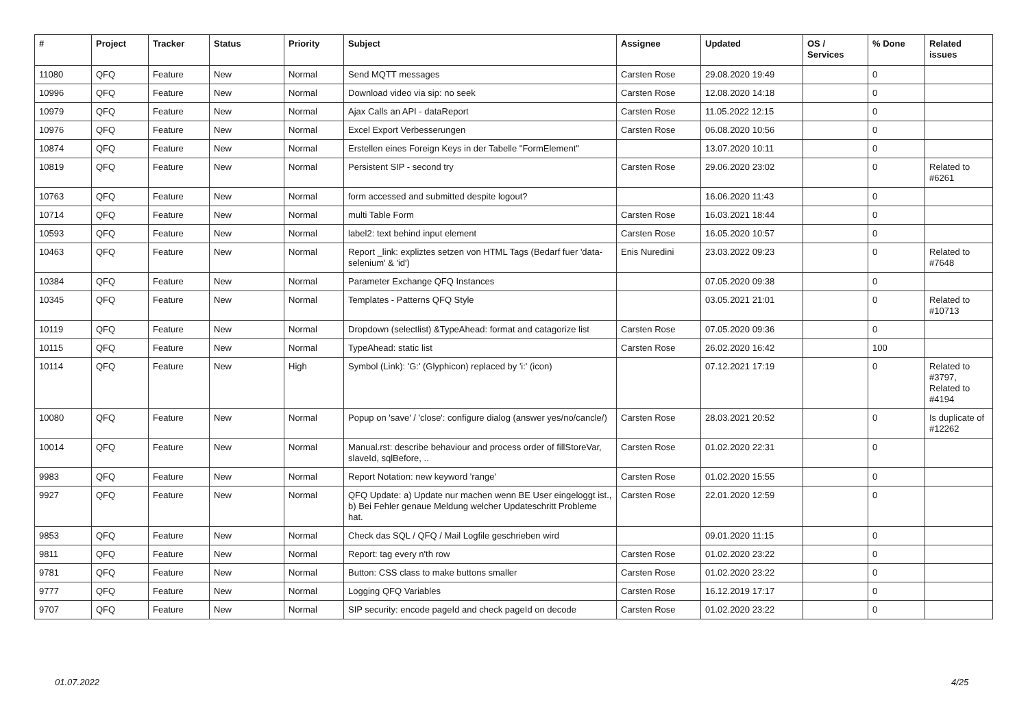| # | Project | Tracker | Status | Priority | Subject | Assignee | Updated | OS / Services | % Done | Related issues |
| --- | --- | --- | --- | --- | --- | --- | --- | --- | --- | --- |
| 11080 | QFQ | Feature | New | Normal | Send MQTT messages | Carsten Rose | 29.08.2020 19:49 | | 0 | |
| 10996 | QFQ | Feature | New | Normal | Download video via sip: no seek | Carsten Rose | 12.08.2020 14:18 | | 0 | |
| 10979 | QFQ | Feature | New | Normal | Ajax Calls an API - dataReport | Carsten Rose | 11.05.2022 12:15 | | 0 | |
| 10976 | QFQ | Feature | New | Normal | Excel Export Verbesserungen | Carsten Rose | 06.08.2020 10:56 | | 0 | |
| 10874 | QFQ | Feature | New | Normal | Erstellen eines Foreign Keys in der Tabelle "FormElement" | | 13.07.2020 10:11 | | 0 | |
| 10819 | QFQ | Feature | New | Normal | Persistent SIP - second try | Carsten Rose | 29.06.2020 23:02 | | 0 | Related to #6261 |
| 10763 | QFQ | Feature | New | Normal | form accessed and submitted despite logout? | | 16.06.2020 11:43 | | 0 | |
| 10714 | QFQ | Feature | New | Normal | multi Table Form | Carsten Rose | 16.03.2021 18:44 | | 0 | |
| 10593 | QFQ | Feature | New | Normal | label2: text behind input element | Carsten Rose | 16.05.2020 10:57 | | 0 | |
| 10463 | QFQ | Feature | New | Normal | Report _link: expliztes setzen von HTML Tags (Bedarf fuer 'data-selenium' & 'id') | Enis Nuredini | 23.03.2022 09:23 | | 0 | Related to #7648 |
| 10384 | QFQ | Feature | New | Normal | Parameter Exchange QFQ Instances | | 07.05.2020 09:38 | | 0 | |
| 10345 | QFQ | Feature | New | Normal | Templates - Patterns QFQ Style | | 03.05.2021 21:01 | | 0 | Related to #10713 |
| 10119 | QFQ | Feature | New | Normal | Dropdown (selectlist) &TypeAhead: format and catagorize list | Carsten Rose | 07.05.2020 09:36 | | 0 | |
| 10115 | QFQ | Feature | New | Normal | TypeAhead: static list | Carsten Rose | 26.02.2020 16:42 | | 100 | |
| 10114 | QFQ | Feature | New | High | Symbol (Link): 'G:' (Glyphicon) replaced by 'i:' (icon) | | 07.12.2021 17:19 | | 0 | Related to #3797, Related to #4194 |
| 10080 | QFQ | Feature | New | Normal | Popup on 'save' / 'close': configure dialog (answer yes/no/cancle/) | Carsten Rose | 28.03.2021 20:52 | | 0 | Is duplicate of #12262 |
| 10014 | QFQ | Feature | New | Normal | Manual.rst: describe behaviour and process order of fillStoreVar, slaveId, sqlBefore, .. | Carsten Rose | 01.02.2020 22:31 | | 0 | |
| 9983 | QFQ | Feature | New | Normal | Report Notation: new keyword 'range' | Carsten Rose | 01.02.2020 15:55 | | 0 | |
| 9927 | QFQ | Feature | New | Normal | QFQ Update: a) Update nur machen wenn BE User eingeloggt ist., b) Bei Fehler genaue Meldung welcher Updateschritt Probleme hat. | Carsten Rose | 22.01.2020 12:59 | | 0 | |
| 9853 | QFQ | Feature | New | Normal | Check das SQL / QFQ / Mail Logfile geschrieben wird | | 09.01.2020 11:15 | | 0 | |
| 9811 | QFQ | Feature | New | Normal | Report: tag every n'th row | Carsten Rose | 01.02.2020 23:22 | | 0 | |
| 9781 | QFQ | Feature | New | Normal | Button: CSS class to make buttons smaller | Carsten Rose | 01.02.2020 23:22 | | 0 | |
| 9777 | QFQ | Feature | New | Normal | Logging QFQ Variables | Carsten Rose | 16.12.2019 17:17 | | 0 | |
| 9707 | QFQ | Feature | New | Normal | SIP security: encode pageId and check pageId on decode | Carsten Rose | 01.02.2020 23:22 | | 0 | |
01.07.2022 4/25